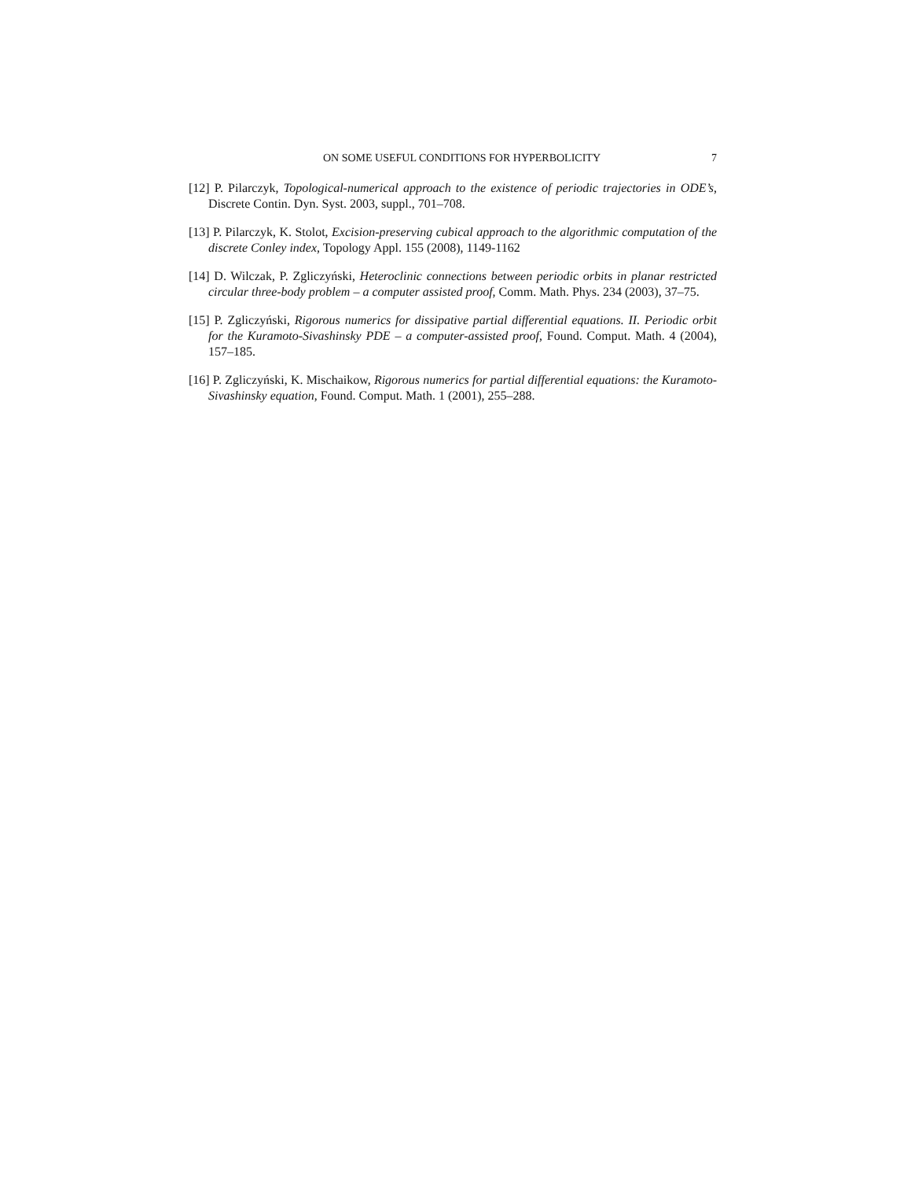ON SOME USEFUL CONDITIONS FOR HYPERBOLICITY 7
[12] P. Pilarczyk, Topological-numerical approach to the existence of periodic trajectories in ODE’s, Discrete Contin. Dyn. Syst. 2003, suppl., 701–708.
[13] P. Pilarczyk, K. Stolot, Excision-preserving cubical approach to the algorithmic computation of the discrete Conley index, Topology Appl. 155 (2008), 1149-1162
[14] D. Wilczak, P. Zgliczyński, Heteroclinic connections between periodic orbits in planar restricted circular three-body problem – a computer assisted proof, Comm. Math. Phys. 234 (2003), 37–75.
[15] P. Zgliczyński, Rigorous numerics for dissipative partial differential equations. II. Periodic orbit for the Kuramoto-Sivashinsky PDE – a computer-assisted proof, Found. Comput. Math. 4 (2004), 157–185.
[16] P. Zgliczyński, K. Mischaikow, Rigorous numerics for partial differential equations: the Kuramoto-Sivashinsky equation, Found. Comput. Math. 1 (2001), 255–288.